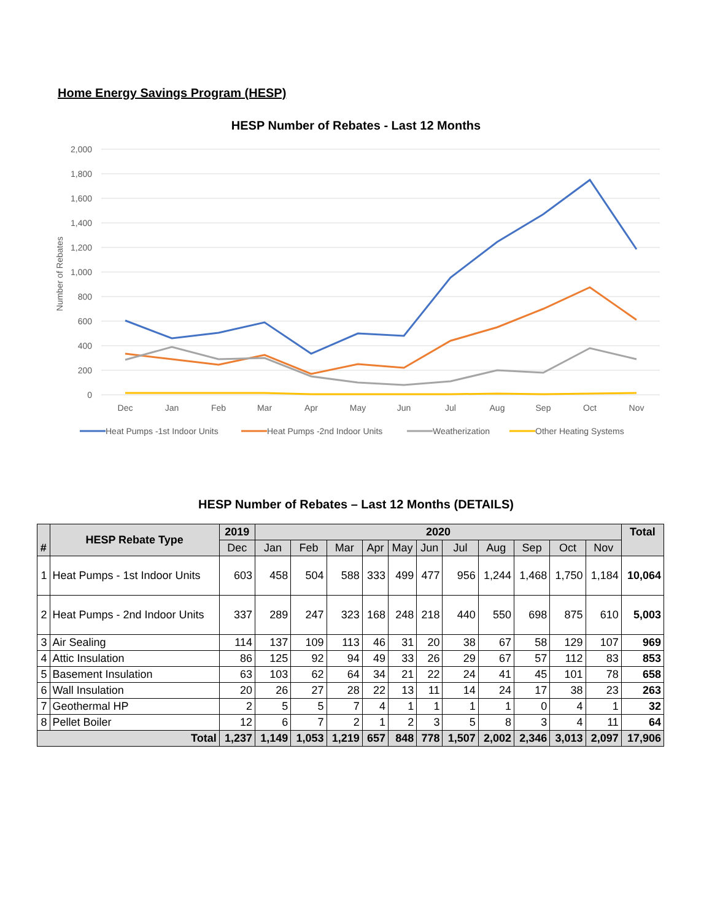Home Energy Savings Program (HESP)
HESP Number of Rebates - Last 12 Months
2,000
1,800
1,600
1,400
1,200
1,000
800
600
400
200
0
Number of Rebates
Dec
Jan
Feb
Mar
Apr
May
Jun
Jul
Aug
Sep
Oct
Nov
Heat Pumps -1st Indoor Units
Heat Pumps -2nd Indoor Units
Weatherization
Other Heating Systems
HESP Number of Rebates – Last 12 Months (DETAILS)
| # | HESP Rebate Type | 2019 | 2020 | | | | | | | | | | | Total |
| --- | --- | --- | --- | --- | --- | --- | --- | --- | --- | --- | --- | --- | --- | --- |
| | | Dec | Jan | Feb | Mar | Apr | May | Jun | Jul | Aug | Sep | Oct | Nov | |
| 1 | Heat Pumps - 1st Indoor Units | 603 | 458 | 504 | 588 | 333 | 499 | 477 | 956 | 1,244 | 1,468 | 1,750 | 1,184 | 10,064 |
| 2 | Heat Pumps - 2nd Indoor Units | 337 | 289 | 247 | 323 | 168 | 248 | 218 | 440 | 550 | 698 | 875 | 610 | 5,003 |
| 3 | Air Sealing | 114 | 137 | 109 | 113 | 46 | 31 | 20 | 38 | 67 | 58 | 129 | 107 | 969 |
| 4 | Attic Insulation | 86 | 125 | 92 | 94 | 49 | 33 | 26 | 29 | 67 | 57 | 112 | 83 | 853 |
| 5 | Basement Insulation | 63 | 103 | 62 | 64 | 34 | 21 | 22 | 24 | 41 | 45 | 101 | 78 | 658 |
| 6 | Wall Insulation | 20 | 26 | 27 | 28 | 22 | 13 | 11 | 14 | 24 | 17 | 38 | 23 | 263 |
| 7 | Geothermal HP | 2 | 5 | 5 | 7 | 4 | 1 | 1 | 1 | 1 | 0 | 4 | 1 | 32 |
| 8 | Pellet Boiler | 12 | 6 | 7 | 2 | 1 | 2 | 3 | 5 | 8 | 3 | 4 | 11 | 64 |
| Total | | 1,237 | 1,149 | 1,053 | 1,219 | 657 | 848 | 778 | 1,507 | 2,002 | 2,346 | 3,013 | 2,097 | 17,906 |